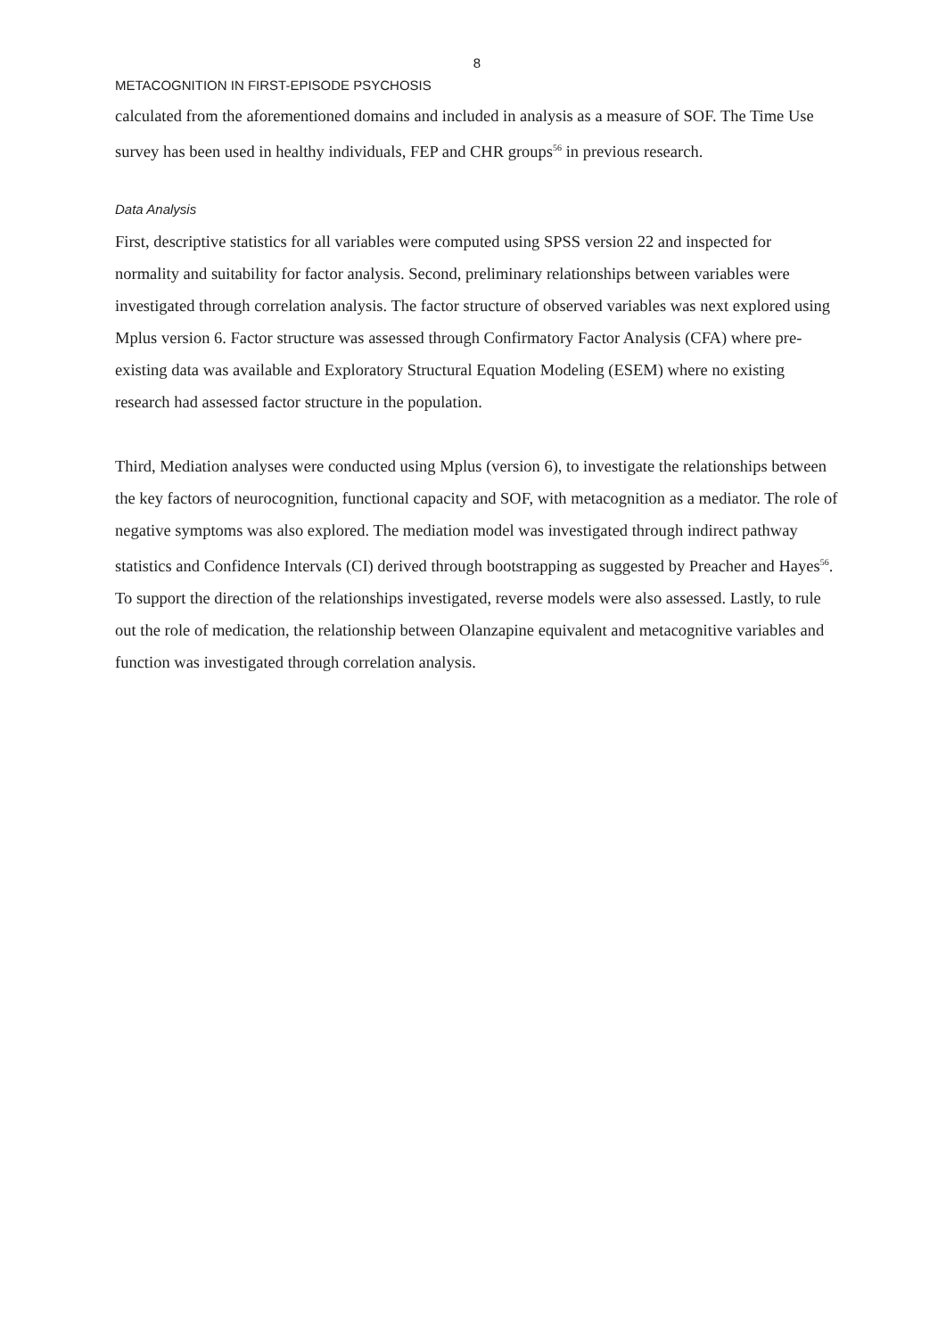8
METACOGNITION IN FIRST-EPISODE PSYCHOSIS
calculated from the aforementioned domains and included in analysis as a measure of SOF. The Time Use survey has been used in healthy individuals, FEP and CHR groups<sup>56</sup> in previous research.
Data Analysis
First, descriptive statistics for all variables were computed using SPSS version 22 and inspected for normality and suitability for factor analysis. Second, preliminary relationships between variables were investigated through correlation analysis. The factor structure of observed variables was next explored using Mplus version 6. Factor structure was assessed through Confirmatory Factor Analysis (CFA) where pre-existing data was available and Exploratory Structural Equation Modeling (ESEM) where no existing research had assessed factor structure in the population.
Third, Mediation analyses were conducted using Mplus (version 6), to investigate the relationships between the key factors of neurocognition, functional capacity and SOF, with metacognition as a mediator. The role of negative symptoms was also explored. The mediation model was investigated through indirect pathway statistics and Confidence Intervals (CI) derived through bootstrapping as suggested by Preacher and Hayes<sup>56</sup>. To support the direction of the relationships investigated, reverse models were also assessed. Lastly, to rule out the role of medication, the relationship between Olanzapine equivalent and metacognitive variables and function was investigated through correlation analysis.